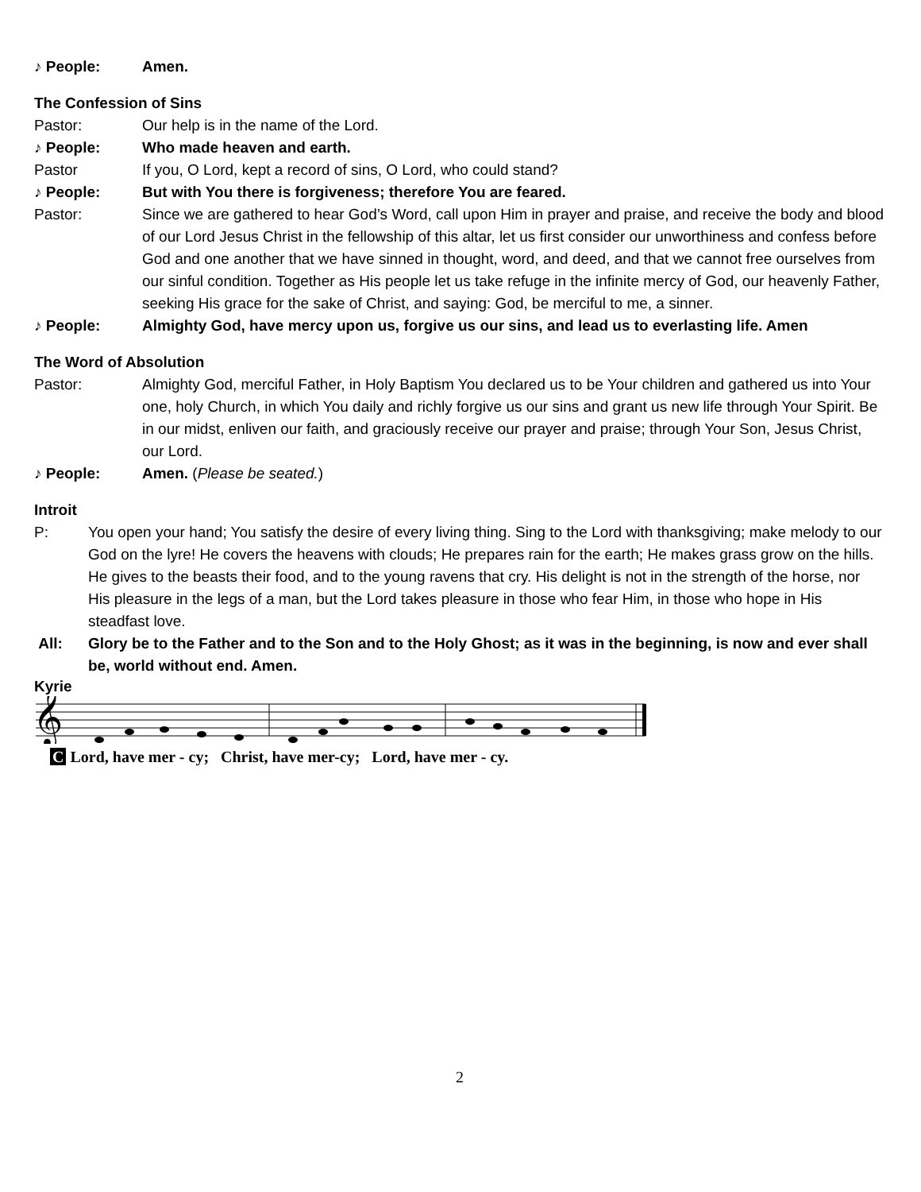♪ People: Amen.
The Confession of Sins
Pastor: Our help is in the name of the Lord.
♪ People: Who made heaven and earth.
Pastor If you, O Lord, kept a record of sins, O Lord, who could stand?
♪ People: But with You there is forgiveness; therefore You are feared.
Pastor: Since we are gathered to hear God’s Word, call upon Him in prayer and praise, and receive the body and blood of our Lord Jesus Christ in the fellowship of this altar, let us first consider our unworthiness and confess before God and one another that we have sinned in thought, word, and deed, and that we cannot free ourselves from our sinful condition. Together as His people let us take refuge in the infinite mercy of God, our heavenly Father, seeking His grace for the sake of Christ, and saying: God, be merciful to me, a sinner.
♪ People: Almighty God, have mercy upon us, forgive us our sins, and lead us to everlasting life. Amen
The Word of Absolution
Pastor: Almighty God, merciful Father, in Holy Baptism You declared us to be Your children and gathered us into Your one, holy Church, in which You daily and richly forgive us our sins and grant us new life through Your Spirit. Be in our midst, enliven our faith, and graciously receive our prayer and praise; through Your Son, Jesus Christ, our Lord.
♪ People: Amen. (Please be seated.)
Introit
P: You open your hand; You satisfy the desire of every living thing. Sing to the Lord with thanksgiving; make melody to our God on the lyre! He covers the heavens with clouds; He prepares rain for the earth; He makes grass grow on the hills. He gives to the beasts their food, and to the young ravens that cry. His delight is not in the strength of the horse, nor His pleasure in the legs of a man, but the Lord takes pleasure in those who fear Him, in those who hope in His steadfast love.
All: Glory be to the Father and to the Son and to the Holy Ghost; as it was in the beginning, is now and ever shall be, world without end. Amen.
Kyrie
𝄞
C Lord, have mer - cy; Christ, have mer-cy; Lord, have mer - cy.
2